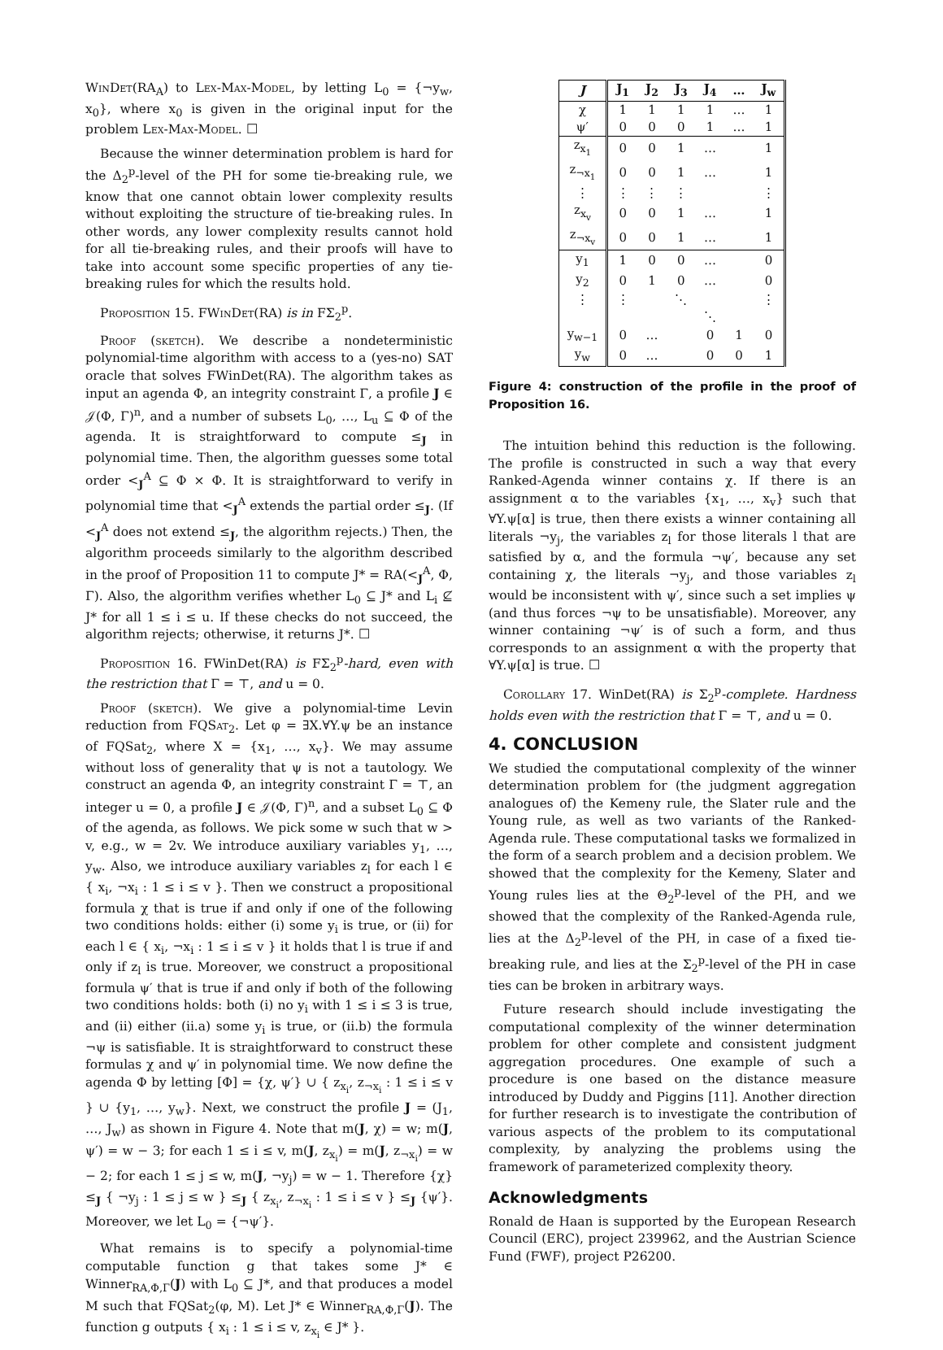WinDet(RA<sub>A</sub>) to Lex-Max-Model, by letting L<sub>0</sub> = {¬y<sub>w</sub>, x<sub>0</sub>}, where x<sub>0</sub> is given in the original input for the problem Lex-Max-Model. ☐
Because the winner determination problem is hard for the Δ<sub>2</sub><sup>p</sup>-level of the PH for some tie-breaking rule, we know that one cannot obtain lower complexity results without exploiting the structure of tie-breaking rules. In other words, any lower complexity results cannot hold for all tie-breaking rules, and their proofs will have to take into account some specific properties of any tie-breaking rules for which the results hold.
Proposition 15. FWin Det(RA) is in FΣ<sub>2</sub><sup>p</sup>.
Proof (sketch). We describe a nondeterministic polynomial-time algorithm with access to a (yes-no) SAT oracle that solves FWinDet(RA). The algorithm takes as input an agenda Φ, an integrity constraint Γ, a profile J ∈ 𝒥(Φ, Γ)<sup>n</sup>, and a number of subsets L<sub>0</sub>, …, L<sub>u</sub> ⊆ Φ of the agenda. It is straightforward to compute ≤<sub>J</sub> in polynomial time. Then, the algorithm guesses some total order <<sub>J</sub><sup>A</sup> ⊆ Φ × Φ. It is straightforward to verify in polynomial time that <<sub>J</sub><sup>A</sup> extends the partial order ≤<sub>J</sub>. (If <<sub>J</sub><sup>A</sup> does not extend ≤<sub>J</sub>, the algorithm rejects.) Then, the algorithm proceeds similarly to the algorithm described in the proof of Proposition 11 to compute J* = RA(<<sub>J</sub><sup>A</sup>, Φ, Γ). Also, the algorithm verifies whether L<sub>0</sub> ⊆ J* and L<sub>i</sub> ⊈ J* for all 1 ≤ i ≤ u. If these checks do not succeed, the algorithm rejects; otherwise, it returns J*. ☐
Proposition 16. FWinDet(RA) is FΣ<sub>2</sub><sup>p</sup>-hard, even with the restriction that Γ = ⊤, and u = 0.
Proof (sketch). We give a polynomial-time Levin reduction from FQSat<sub>2</sub>. Let φ = ∃X.∀Y.ψ be an instance of FQSat<sub>2</sub>, where X = {x<sub>1</sub>, …, x<sub>v</sub>}. We may assume without loss of generality that ψ is not a tautology. We construct an agenda Φ, an integrity constraint Γ = ⊤, an integer u = 0, a profile J ∈ 𝒥(Φ, Γ)<sup>n</sup>, and a subset L<sub>0</sub> ⊆ Φ of the agenda, as follows. We pick some w such that w > v, e.g., w = 2v. We introduce auxiliary variables y<sub>1</sub>, …, y<sub>w</sub>. Also, we introduce auxiliary variables z<sub>l</sub> for each l ∈ { x<sub>i</sub>, ¬x<sub>i</sub> : 1 ≤ i ≤ v }. Then we construct a propositional formula χ that is true if and only if one of the following two conditions holds: either (i) some y<sub>i</sub> is true, or (ii) for each l ∈ { x<sub>i</sub>, ¬x<sub>i</sub> : 1 ≤ i ≤ v } it holds that l is true if and only if z<sub>l</sub> is true. Moreover, we construct a propositional formula ψ′ that is true if and only if both of the following two conditions holds: both (i) no y<sub>i</sub> with 1 ≤ i ≤ 3 is true, and (ii) either (ii.a) some y<sub>i</sub> is true, or (ii.b) the formula ¬ψ is satisfiable. It is straightforward to construct these formulas χ and ψ′ in polynomial time. We now define the agenda Φ by letting [Φ] = {χ, ψ′} ∪ { z<sub>x<sub>i</sub></sub>, z<sub>¬x<sub>i</sub></sub> : 1 ≤ i ≤ v } ∪ {y<sub>1</sub>, …, y<sub>w</sub>}. Next, we construct the profile J = (J<sub>1</sub>, …, J<sub>w</sub>) as shown in Figure 4. Note that m(J, χ) = w; m(J, ψ′) = w − 3; for each 1 ≤ i ≤ v, m(J, z<sub>x<sub>i</sub></sub>) = m(J, z<sub>¬x<sub>i</sub></sub>) = w − 2; for each 1 ≤ j ≤ w, m(J, ¬y<sub>j</sub>) = w − 1. Therefore {χ} ≤<sub>J</sub> { ¬y<sub>j</sub> : 1 ≤ j ≤ w } ≤<sub>J</sub> { z<sub>x<sub>i</sub></sub>, z<sub>¬x<sub>i</sub></sub> : 1 ≤ i ≤ v } ≤<sub>J</sub> {ψ′}. Moreover, we let L<sub>0</sub> = {¬ψ′}.
What remains is to specify a polynomial-time computable function g that takes some J* ∈ Winner<sub>RA,Φ,Γ</sub>(J) with L<sub>0</sub> ⊆ J*, and that produces a model M such that FQSat<sub>2</sub>(φ, M). Let J* ∈ Winner<sub>RA,Φ,Γ</sub>(J). The function g outputs { x<sub>i</sub> : 1 ≤ i ≤ v, z<sub>x<sub>i</sub></sub> ∈ J* }.
| J | J<sub>1</sub> | J<sub>2</sub> | J<sub>3</sub> | J<sub>4</sub> | … | J<sub>w</sub> |
| --- | --- | --- | --- | --- | --- | --- |
| χ | 1 | 1 | 1 | 1 | … | 1 |
| ψ′ | 0 | 0 | 0 | 1 | … | 1 |
| z<sub>x<sub>1</sub></sub> | 0 | 0 | 1 | … | | 1 |
| z<sub>¬x<sub>1</sub></sub> | 0 | 0 | 1 | … | | 1 |
| ⋮ | ⋮ | ⋮ | ⋮ | | | ⋮ |
| z<sub>x<sub>v</sub></sub> | 0 | 0 | 1 | … | | 1 |
| z<sub>¬x<sub>v</sub></sub> | 0 | 0 | 1 | … | | 1 |
| y<sub>1</sub> | 1 | 0 | 0 | … | | 0 |
| y<sub>2</sub> | 0 | 1 | 0 | … | | 0 |
| ⋮ | ⋮ | | ⋱ | | | ⋮ |
| | | | | ⋱ | | |
| y<sub>w−1</sub> | 0 | … | | 0 | 1 | 0 |
| y<sub>w</sub> | 0 | … | | 0 | 0 | 1 |
Figure 4: construction of the profile in the proof of Proposition 16.
The intuition behind this reduction is the following. The profile is constructed in such a way that every Ranked-Agenda winner contains χ. If there is an assignment α to the variables {x<sub>1</sub>, …, x<sub>v</sub>} such that ∀Y.ψ[α] is true, then there exists a winner containing all literals ¬y<sub>j</sub>, the variables z<sub>l</sub> for those literals l that are satisfied by α, and the formula ¬ψ′, because any set containing χ, the literals ¬y<sub>j</sub>, and those variables z<sub>l</sub> would be inconsistent with ψ′, since such a set implies ψ (and thus forces ¬ψ to be unsatisfiable). Moreover, any winner containing ¬ψ′ is of such a form, and thus corresponds to an assignment α with the property that ∀Y.ψ[α] is true. ☐
Corollary 17. WinDet(RA) is Σ<sub>2</sub><sup>p</sup>-complete. Hardness holds even with the restriction that Γ = ⊤, and u = 0.
4. CONCLUSION
We studied the computational complexity of the winner determination problem for (the judgment aggregation analogues of) the Kemeny rule, the Slater rule and the Young rule, as well as two variants of the Ranked-Agenda rule. These computational tasks we formalized in the form of a search problem and a decision problem. We showed that the complexity for the Kemeny, Slater and Young rules lies at the Θ<sub>2</sub><sup>p</sup>-level of the PH, and we showed that the complexity of the Ranked-Agenda rule, lies at the Δ<sub>2</sub><sup>p</sup>-level of the PH, in case of a fixed tie-breaking rule, and lies at the Σ<sub>2</sub><sup>p</sup>-level of the PH in case ties can be broken in arbitrary ways.
Future research should include investigating the computational complexity of the winner determination problem for other complete and consistent judgment aggregation procedures. One example of such a procedure is one based on the distance measure introduced by Duddy and Piggins [11]. Another direction for further research is to investigate the contribution of various aspects of the problem to its computational complexity, by analyzing the problems using the framework of parameterized complexity theory.
Acknowledgments
Ronald de Haan is supported by the European Research Council (ERC), project 239962, and the Austrian Science Fund (FWF), project P26200.